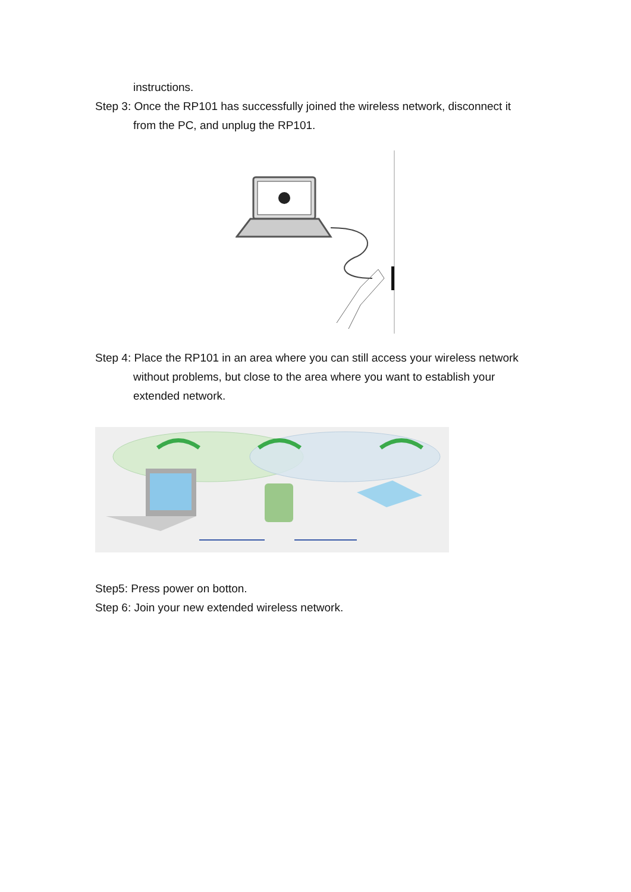instructions.
Step 3: Once the RP101 has successfully joined the wireless network, disconnect it from the PC, and unplug the RP101.
Step 4: Place the RP101 in an area where you can still access your wireless network without problems, but close to the area where you want to establish your extended network.
Step5: Press power on botton.
Step 6: Join your new extended wireless network.